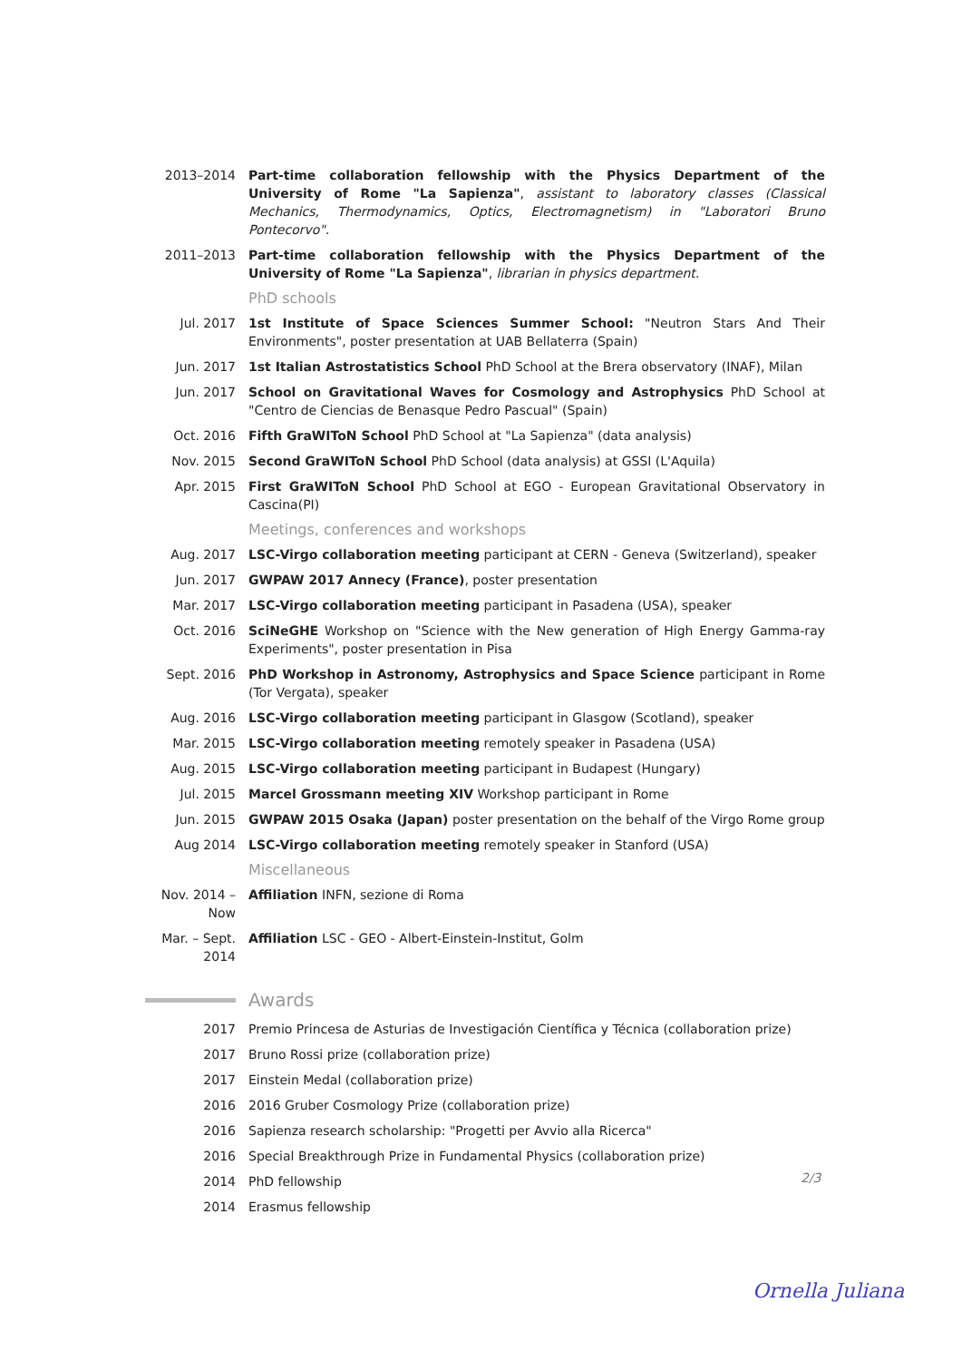2013–2014 Part-time collaboration fellowship with the Physics Department of the University of Rome "La Sapienza", assistant to laboratory classes (Classical Mechanics, Thermodynamics, Optics, Electromagnetism) in "Laboratori Bruno Pontecorvo".
2011–2013 Part-time collaboration fellowship with the Physics Department of the University of Rome "La Sapienza", librarian in physics department.
PhD schools
Jul. 2017 1st Institute of Space Sciences Summer School: "Neutron Stars And Their Environments", poster presentation at UAB Bellaterra (Spain)
Jun. 2017 1st Italian Astrostatistics School PhD School at the Brera observatory (INAF), Milan
Jun. 2017 School on Gravitational Waves for Cosmology and Astrophysics PhD School at "Centro de Ciencias de Benasque Pedro Pascual" (Spain)
Oct. 2016 Fifth GraWIToN School PhD School at "La Sapienza" (data analysis)
Nov. 2015 Second GraWIToN School PhD School (data analysis) at GSSI (L'Aquila)
Apr. 2015 First GraWIToN School PhD School at EGO - European Gravitational Observatory in Cascina(PI)
Meetings, conferences and workshops
Aug. 2017 LSC-Virgo collaboration meeting participant at CERN - Geneva (Switzerland), speaker
Jun. 2017 GWPAW 2017 Annecy (France), poster presentation
Mar. 2017 LSC-Virgo collaboration meeting participant in Pasadena (USA), speaker
Oct. 2016 SciNeGHE Workshop on "Science with the New generation of High Energy Gamma-ray Experiments", poster presentation in Pisa
Sept. 2016 PhD Workshop in Astronomy, Astrophysics and Space Science participant in Rome (Tor Vergata), speaker
Aug. 2016 LSC-Virgo collaboration meeting participant in Glasgow (Scotland), speaker
Mar. 2015 LSC-Virgo collaboration meeting remotely speaker in Pasadena (USA)
Aug. 2015 LSC-Virgo collaboration meeting participant in Budapest (Hungary)
Jul. 2015 Marcel Grossmann meeting XIV Workshop participant in Rome
Jun. 2015 GWPAW 2015 Osaka (Japan) poster presentation on the behalf of the Virgo Rome group
Aug 2014 LSC-Virgo collaboration meeting remotely speaker in Stanford (USA)
Miscellaneous
Nov. 2014 – Now
Affiliation INFN, sezione di Roma
Mar. – Sept. 2014
Affiliation LSC - GEO - Albert-Einstein-Institut, Golm
Awards
2017 Premio Princesa de Asturias de Investigación Científica y Técnica (collaboration prize)
2017 Bruno Rossi prize (collaboration prize)
2017 Einstein Medal (collaboration prize)
2016 2016 Gruber Cosmology Prize (collaboration prize)
2016 Sapienza research scholarship: "Progetti per Avvio alla Ricerca"
2016 Special Breakthrough Prize in Fundamental Physics (collaboration prize)
2014 PhD fellowship
2014 Erasmus fellowship
2/3
Ornella Juliana